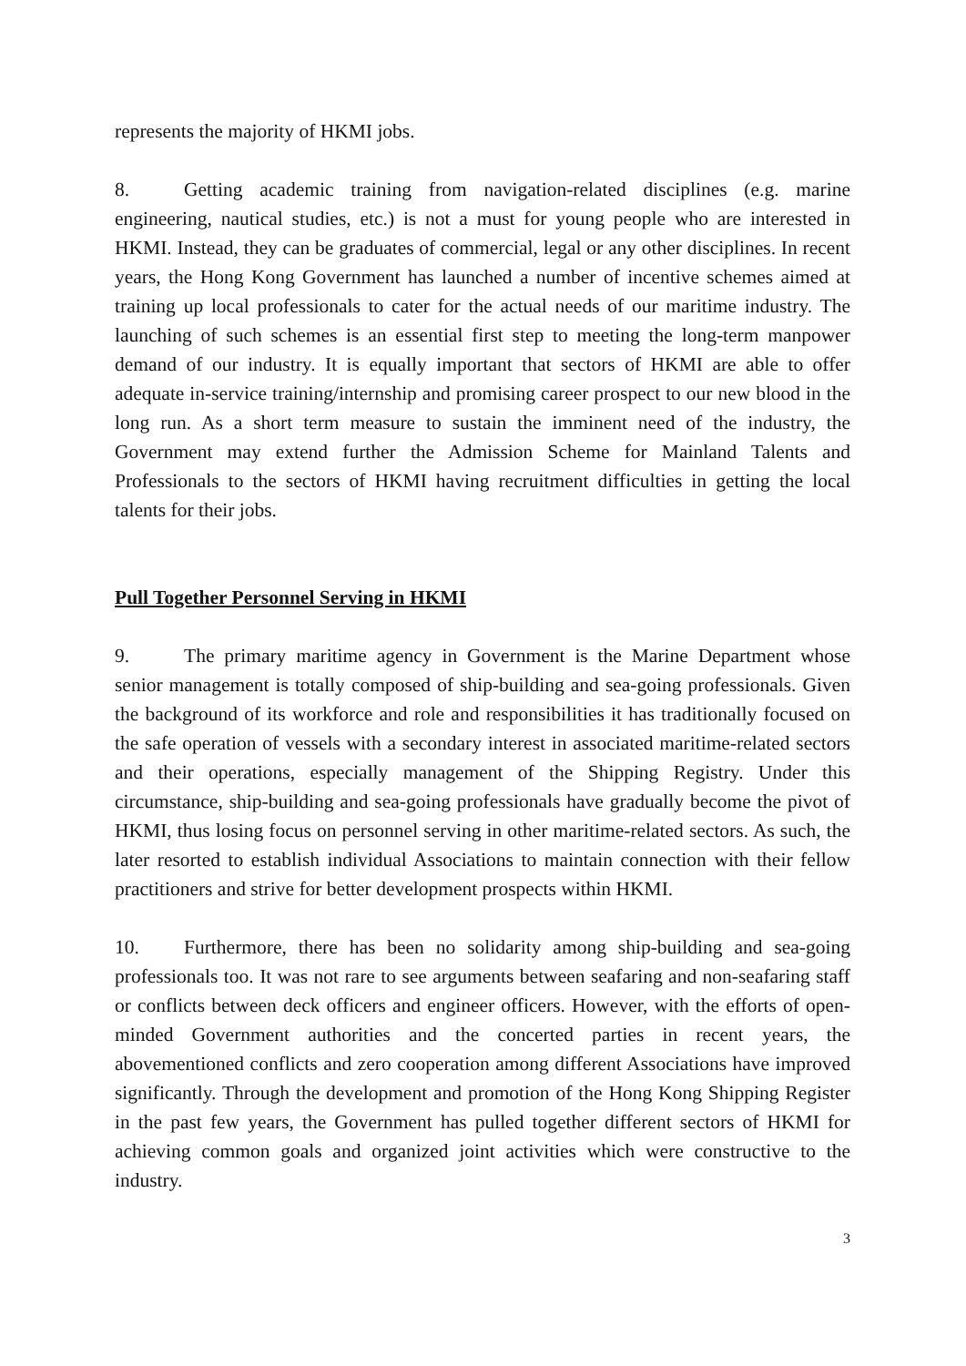represents the majority of HKMI jobs.
8. Getting academic training from navigation-related disciplines (e.g. marine engineering, nautical studies, etc.) is not a must for young people who are interested in HKMI. Instead, they can be graduates of commercial, legal or any other disciplines. In recent years, the Hong Kong Government has launched a number of incentive schemes aimed at training up local professionals to cater for the actual needs of our maritime industry. The launching of such schemes is an essential first step to meeting the long-term manpower demand of our industry. It is equally important that sectors of HKMI are able to offer adequate in-service training/internship and promising career prospect to our new blood in the long run. As a short term measure to sustain the imminent need of the industry, the Government may extend further the Admission Scheme for Mainland Talents and Professionals to the sectors of HKMI having recruitment difficulties in getting the local talents for their jobs.
Pull Together Personnel Serving in HKMI
9. The primary maritime agency in Government is the Marine Department whose senior management is totally composed of ship-building and sea-going professionals. Given the background of its workforce and role and responsibilities it has traditionally focused on the safe operation of vessels with a secondary interest in associated maritime-related sectors and their operations, especially management of the Shipping Registry. Under this circumstance, ship-building and sea-going professionals have gradually become the pivot of HKMI, thus losing focus on personnel serving in other maritime-related sectors. As such, the later resorted to establish individual Associations to maintain connection with their fellow practitioners and strive for better development prospects within HKMI.
10. Furthermore, there has been no solidarity among ship-building and sea-going professionals too. It was not rare to see arguments between seafaring and non-seafaring staff or conflicts between deck officers and engineer officers. However, with the efforts of open-minded Government authorities and the concerted parties in recent years, the abovementioned conflicts and zero cooperation among different Associations have improved significantly. Through the development and promotion of the Hong Kong Shipping Register in the past few years, the Government has pulled together different sectors of HKMI for achieving common goals and organized joint activities which were constructive to the industry.
3